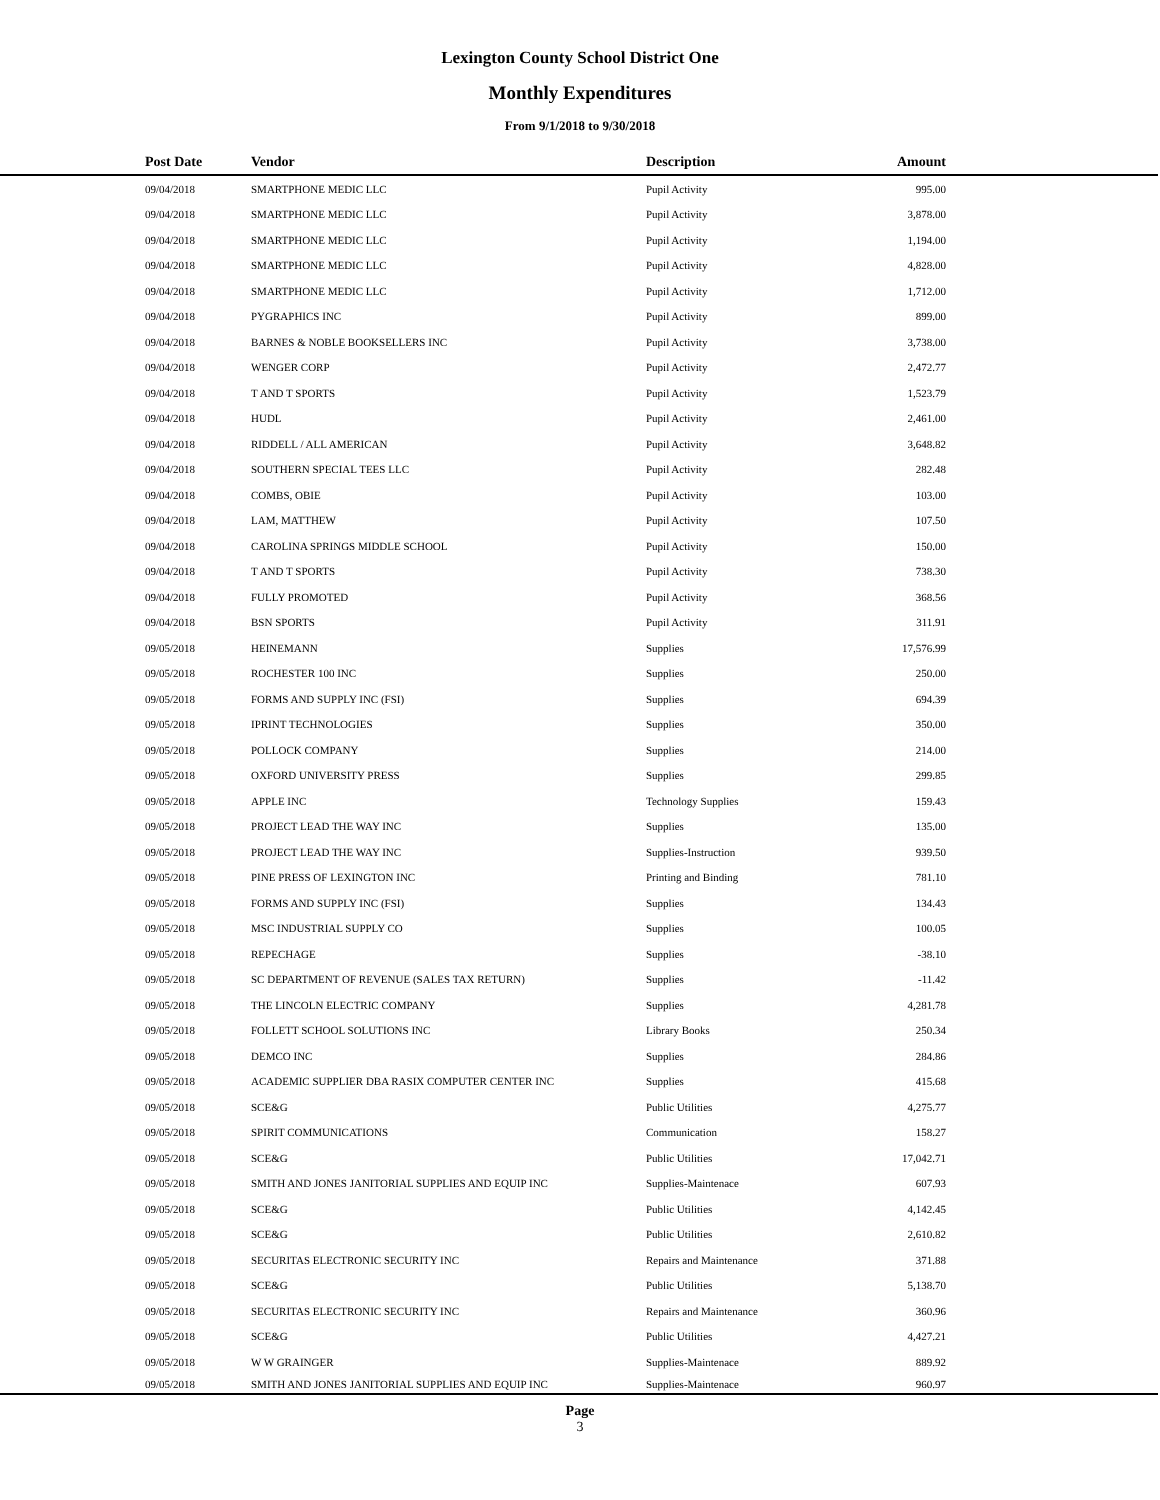Lexington County School District One
Monthly Expenditures
From 9/1/2018 to 9/30/2018
| Post Date | Vendor | Description | Amount | |
| --- | --- | --- | --- | --- |
| 09/04/2018 | SMARTPHONE MEDIC LLC | Pupil Activity | 995.00 | |
| 09/04/2018 | SMARTPHONE MEDIC LLC | Pupil Activity | 3,878.00 | |
| 09/04/2018 | SMARTPHONE MEDIC LLC | Pupil Activity | 1,194.00 | |
| 09/04/2018 | SMARTPHONE MEDIC LLC | Pupil Activity | 4,828.00 | |
| 09/04/2018 | SMARTPHONE MEDIC LLC | Pupil Activity | 1,712.00 | |
| 09/04/2018 | PYGRAPHICS INC | Pupil Activity | 899.00 | |
| 09/04/2018 | BARNES & NOBLE BOOKSELLERS INC | Pupil Activity | 3,738.00 | |
| 09/04/2018 | WENGER CORP | Pupil Activity | 2,472.77 | |
| 09/04/2018 | T AND T SPORTS | Pupil Activity | 1,523.79 | |
| 09/04/2018 | HUDL | Pupil Activity | 2,461.00 | |
| 09/04/2018 | RIDDELL / ALL AMERICAN | Pupil Activity | 3,648.82 | |
| 09/04/2018 | SOUTHERN SPECIAL TEES LLC | Pupil Activity | 282.48 | |
| 09/04/2018 | COMBS, OBIE | Pupil Activity | 103.00 | |
| 09/04/2018 | LAM, MATTHEW | Pupil Activity | 107.50 | |
| 09/04/2018 | CAROLINA SPRINGS MIDDLE SCHOOL | Pupil Activity | 150.00 | |
| 09/04/2018 | T AND T SPORTS | Pupil Activity | 738.30 | |
| 09/04/2018 | FULLY PROMOTED | Pupil Activity | 368.56 | |
| 09/04/2018 | BSN SPORTS | Pupil Activity | 311.91 | |
| 09/05/2018 | HEINEMANN | Supplies | 17,576.99 | |
| 09/05/2018 | ROCHESTER 100 INC | Supplies | 250.00 | |
| 09/05/2018 | FORMS AND SUPPLY INC (FSI) | Supplies | 694.39 | |
| 09/05/2018 | IPRINT TECHNOLOGIES | Supplies | 350.00 | |
| 09/05/2018 | POLLOCK COMPANY | Supplies | 214.00 | |
| 09/05/2018 | OXFORD UNIVERSITY PRESS | Supplies | 299.85 | |
| 09/05/2018 | APPLE INC | Technology Supplies | 159.43 | |
| 09/05/2018 | PROJECT LEAD THE WAY INC | Supplies | 135.00 | |
| 09/05/2018 | PROJECT LEAD THE WAY INC | Supplies-Instruction | 939.50 | |
| 09/05/2018 | PINE PRESS OF LEXINGTON INC | Printing and Binding | 781.10 | |
| 09/05/2018 | FORMS AND SUPPLY INC (FSI) | Supplies | 134.43 | |
| 09/05/2018 | MSC INDUSTRIAL SUPPLY CO | Supplies | 100.05 | |
| 09/05/2018 | REPECHAGE | Supplies | -38.10 | |
| 09/05/2018 | SC DEPARTMENT OF REVENUE (SALES TAX RETURN) | Supplies | -11.42 | |
| 09/05/2018 | THE LINCOLN ELECTRIC COMPANY | Supplies | 4,281.78 | |
| 09/05/2018 | FOLLETT SCHOOL SOLUTIONS INC | Library Books | 250.34 | |
| 09/05/2018 | DEMCO INC | Supplies | 284.86 | |
| 09/05/2018 | ACADEMIC SUPPLIER DBA RASIX COMPUTER CENTER INC | Supplies | 415.68 | |
| 09/05/2018 | SCE&G | Public Utilities | 4,275.77 | |
| 09/05/2018 | SPIRIT COMMUNICATIONS | Communication | 158.27 | |
| 09/05/2018 | SCE&G | Public Utilities | 17,042.71 | |
| 09/05/2018 | SMITH AND JONES JANITORIAL SUPPLIES AND EQUIP INC | Supplies-Maintenace | 607.93 | |
| 09/05/2018 | SCE&G | Public Utilities | 4,142.45 | |
| 09/05/2018 | SCE&G | Public Utilities | 2,610.82 | |
| 09/05/2018 | SECURITAS ELECTRONIC SECURITY INC | Repairs and Maintenance | 371.88 | |
| 09/05/2018 | SCE&G | Public Utilities | 5,138.70 | |
| 09/05/2018 | SECURITAS ELECTRONIC SECURITY INC | Repairs and Maintenance | 360.96 | |
| 09/05/2018 | SCE&G | Public Utilities | 4,427.21 | |
| 09/05/2018 | W W GRAINGER | Supplies-Maintenace | 889.92 | |
| 09/05/2018 | SMITH AND JONES JANITORIAL SUPPLIES AND EQUIP INC | Supplies-Maintenace | 960.97 | |
Page
3